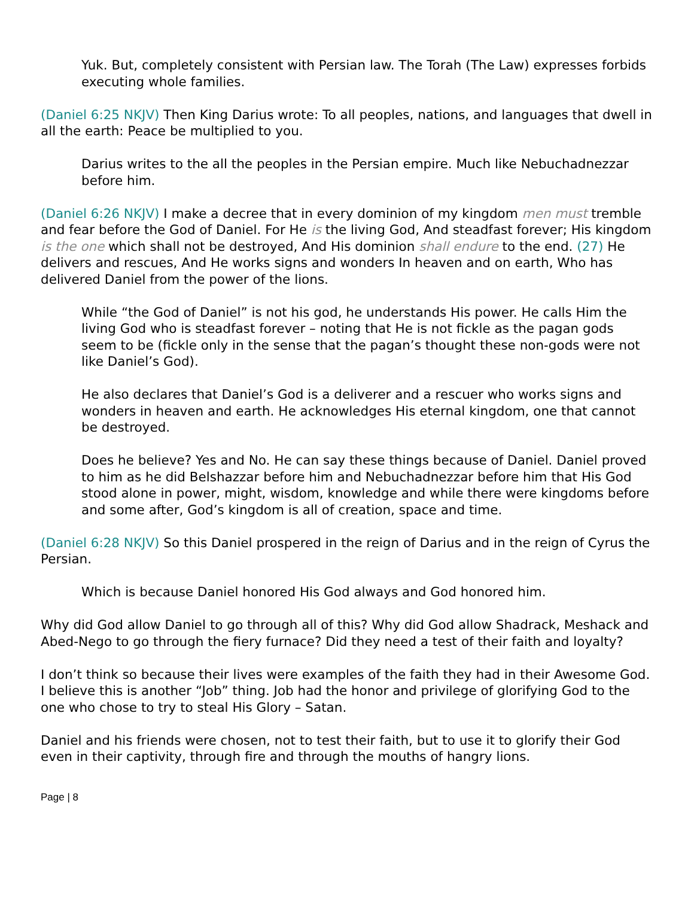Yuk. But, completely consistent with Persian law. The Torah (The Law) expresses forbids executing whole families.
(Daniel 6:25 NKJV) Then King Darius wrote: To all peoples, nations, and languages that dwell in all the earth: Peace be multiplied to you.
Darius writes to the all the peoples in the Persian empire. Much like Nebuchadnezzar before him.
(Daniel 6:26 NKJV) I make a decree that in every dominion of my kingdom men must tremble and fear before the God of Daniel. For He is the living God, And steadfast forever; His kingdom is the one which shall not be destroyed, And His dominion shall endure to the end. (27) He delivers and rescues, And He works signs and wonders In heaven and on earth, Who has delivered Daniel from the power of the lions.
While “the God of Daniel” is not his god, he understands His power. He calls Him the living God who is steadfast forever – noting that He is not fickle as the pagan gods seem to be (fickle only in the sense that the pagan’s thought these non-gods were not like Daniel’s God).
He also declares that Daniel’s God is a deliverer and a rescuer who works signs and wonders in heaven and earth. He acknowledges His eternal kingdom, one that cannot be destroyed.
Does he believe? Yes and No. He can say these things because of Daniel. Daniel proved to him as he did Belshazzar before him and Nebuchadnezzar before him that His God stood alone in power, might, wisdom, knowledge and while there were kingdoms before and some after, God’s kingdom is all of creation, space and time.
(Daniel 6:28 NKJV) So this Daniel prospered in the reign of Darius and in the reign of Cyrus the Persian.
Which is because Daniel honored His God always and God honored him.
Why did God allow Daniel to go through all of this? Why did God allow Shadrack, Meshack and Abed-Nego to go through the fiery furnace? Did they need a test of their faith and loyalty?
I don’t think so because their lives were examples of the faith they had in their Awesome God. I believe this is another “Job” thing. Job had the honor and privilege of glorifying God to the one who chose to try to steal His Glory – Satan.
Daniel and his friends were chosen, not to test their faith, but to use it to glorify their God even in their captivity, through fire and through the mouths of hangry lions.
Page | 8